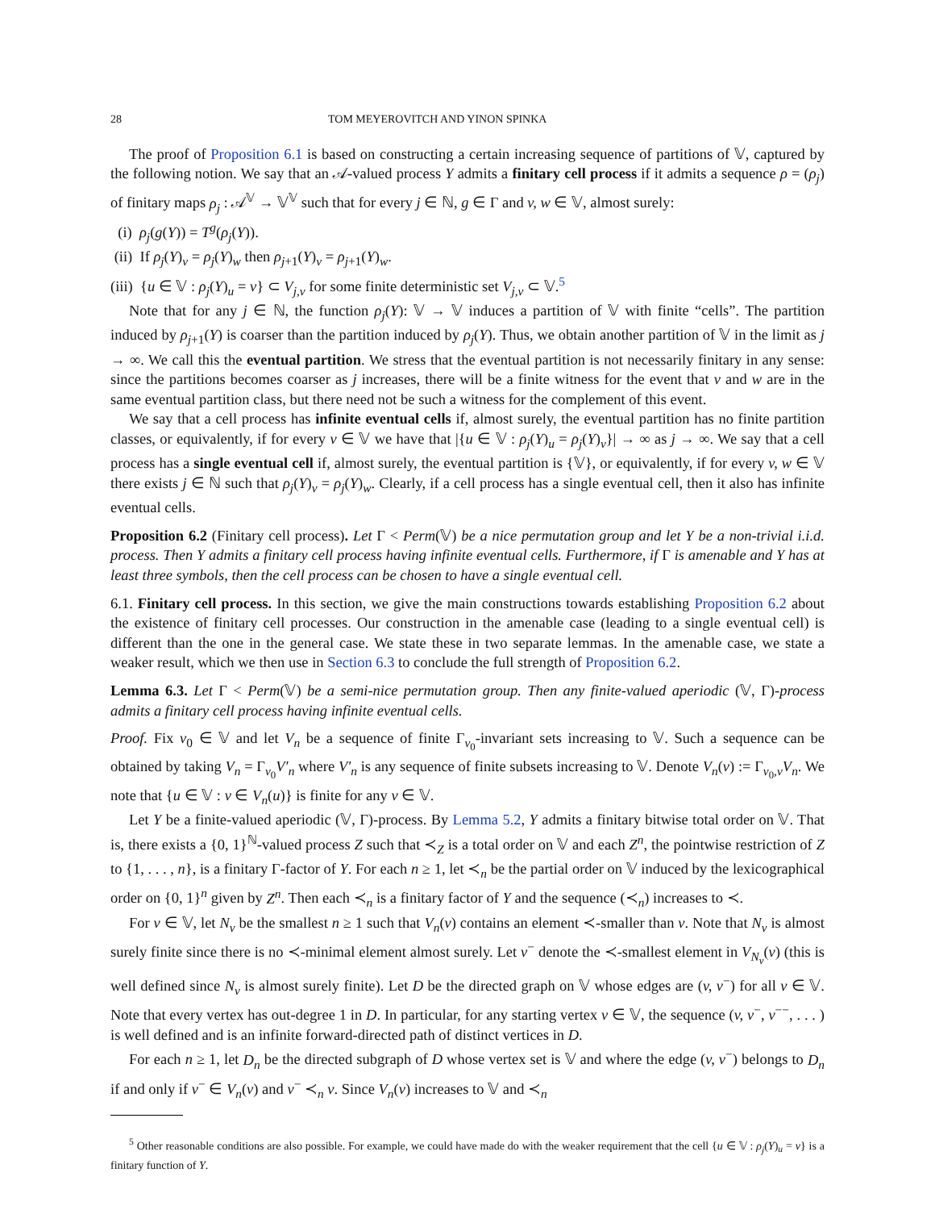28 TOM MEYEROVITCH AND YINON SPINKA
The proof of Proposition 6.1 is based on constructing a certain increasing sequence of partitions of 𝕍, captured by the following notion. We say that an 𝒜-valued process Y admits a finitary cell process if it admits a sequence ρ = (ρ<sub>j</sub>) of finitary maps ρ<sub>j</sub> : 𝒜<sup>𝕍</sup> → 𝕍<sup>𝕍</sup> such that for every j ∈ ℕ, g ∈ Γ and v, w ∈ 𝕍, almost surely:
(i) ρ<sub>j</sub>(g(Y)) = T<sup>g</sup>(ρ<sub>j</sub>(Y)).
(ii) If ρ<sub>j</sub>(Y)<sub>v</sub> = ρ<sub>j</sub>(Y)<sub>w</sub> then ρ<sub>j+1</sub>(Y)<sub>v</sub> = ρ<sub>j+1</sub>(Y)<sub>w</sub>.
(iii) {u ∈ 𝕍 : ρ<sub>j</sub>(Y)<sub>u</sub> = v} ⊂ V<sub>j,v</sub> for some finite deterministic set V<sub>j,v</sub> ⊂ 𝕍.<sup>5</sup>
Note that for any j ∈ ℕ, the function ρ<sub>j</sub>(Y): 𝕍 → 𝕍 induces a partition of 𝕍 with finite “cells”. The partition induced by ρ<sub>j+1</sub>(Y) is coarser than the partition induced by ρ<sub>j</sub>(Y). Thus, we obtain another partition of 𝕍 in the limit as j → ∞. We call this the eventual partition. We stress that the eventual partition is not necessarily finitary in any sense: since the partitions becomes coarser as j increases, there will be a finite witness for the event that v and w are in the same eventual partition class, but there need not be such a witness for the complement of this event.
We say that a cell process has infinite eventual cells if, almost surely, the eventual partition has no finite partition classes, or equivalently, if for every v ∈ 𝕍 we have that |{u ∈ 𝕍 : ρ<sub>j</sub>(Y)<sub>u</sub> = ρ<sub>j</sub>(Y)<sub>v</sub>}| → ∞ as j → ∞. We say that a cell process has a single eventual cell if, almost surely, the eventual partition is {𝕍}, or equivalently, if for every v, w ∈ 𝕍 there exists j ∈ ℕ such that ρ<sub>j</sub>(Y)<sub>v</sub> = ρ<sub>j</sub>(Y)<sub>w</sub>. Clearly, if a cell process has a single eventual cell, then it also has infinite eventual cells.
Proposition 6.2 (Finitary cell process). Let Γ < Perm(𝕍) be a nice permutation group and let Y be a non-trivial i.i.d. process. Then Y admits a finitary cell process having infinite eventual cells. Furthermore, if Γ is amenable and Y has at least three symbols, then the cell process can be chosen to have a single eventual cell.
6.1. Finitary cell process. In this section, we give the main constructions towards establishing Proposition 6.2 about the existence of finitary cell processes. Our construction in the amenable case (leading to a single eventual cell) is different than the one in the general case. We state these in two separate lemmas. In the amenable case, we state a weaker result, which we then use in Section 6.3 to conclude the full strength of Proposition 6.2.
Lemma 6.3. Let Γ < Perm(𝕍) be a semi-nice permutation group. Then any finite-valued aperiodic (𝕍, Γ)-process admits a finitary cell process having infinite eventual cells.
Proof. Fix v<sub>0</sub> ∈ 𝕍 and let V<sub>n</sub> be a sequence of finite Γ<sub>v<sub>0</sub></sub>-invariant sets increasing to 𝕍. Such a sequence can be obtained by taking V<sub>n</sub> = Γ<sub>v<sub>0</sub></sub>V′<sub>n</sub> where V′<sub>n</sub> is any sequence of finite subsets increasing to 𝕍. Denote V<sub>n</sub>(v) := Γ<sub>v<sub>0</sub>,v</sub>V<sub>n</sub>. We note that {u ∈ 𝕍 : v ∈ V<sub>n</sub>(u)} is finite for any v ∈ 𝕍.
Let Y be a finite-valued aperiodic (𝕍, Γ)-process. By Lemma 5.2, Y admits a finitary bitwise total order on 𝕍. That is, there exists a {0, 1}<sup>ℕ</sup>-valued process Z such that ≺<sub>Z</sub> is a total order on 𝕍 and each Z<sup>n</sup>, the pointwise restriction of Z to {1, . . . , n}, is a finitary Γ-factor of Y. For each n ≥ 1, let ≺<sub>n</sub> be the partial order on 𝕍 induced by the lexicographical order on {0, 1}<sup>n</sup> given by Z<sup>n</sup>. Then each ≺<sub>n</sub> is a finitary factor of Y and the sequence (≺<sub>n</sub>) increases to ≺.
For v ∈ 𝕍, let N<sub>v</sub> be the smallest n ≥ 1 such that V<sub>n</sub>(v) contains an element ≺-smaller than v. Note that N<sub>v</sub> is almost surely finite since there is no ≺-minimal element almost surely. Let v<sup>−</sup> denote the ≺-smallest element in V<sub>N<sub>v</sub></sub>(v) (this is well defined since N<sub>v</sub> is almost surely finite). Let D be the directed graph on 𝕍 whose edges are (v, v<sup>−</sup>) for all v ∈ 𝕍. Note that every vertex has out-degree 1 in D. In particular, for any starting vertex v ∈ 𝕍, the sequence (v, v<sup>−</sup>, v<sup>−−</sup>, . . . ) is well defined and is an infinite forward-directed path of distinct vertices in D.
For each n ≥ 1, let D<sub>n</sub> be the directed subgraph of D whose vertex set is 𝕍 and where the edge (v, v<sup>−</sup>) belongs to D<sub>n</sub> if and only if v<sup>−</sup> ∈ V<sub>n</sub>(v) and v<sup>−</sup> ≺<sub>n</sub> v. Since V<sub>n</sub>(v) increases to 𝕍 and ≺<sub>n</sub>
<sup>5</sup> Other reasonable conditions are also possible. For example, we could have made do with the weaker requirement that the cell {u ∈ 𝕍 : ρ<sub>j</sub>(Y)<sub>u</sub> = v} is a finitary function of Y.